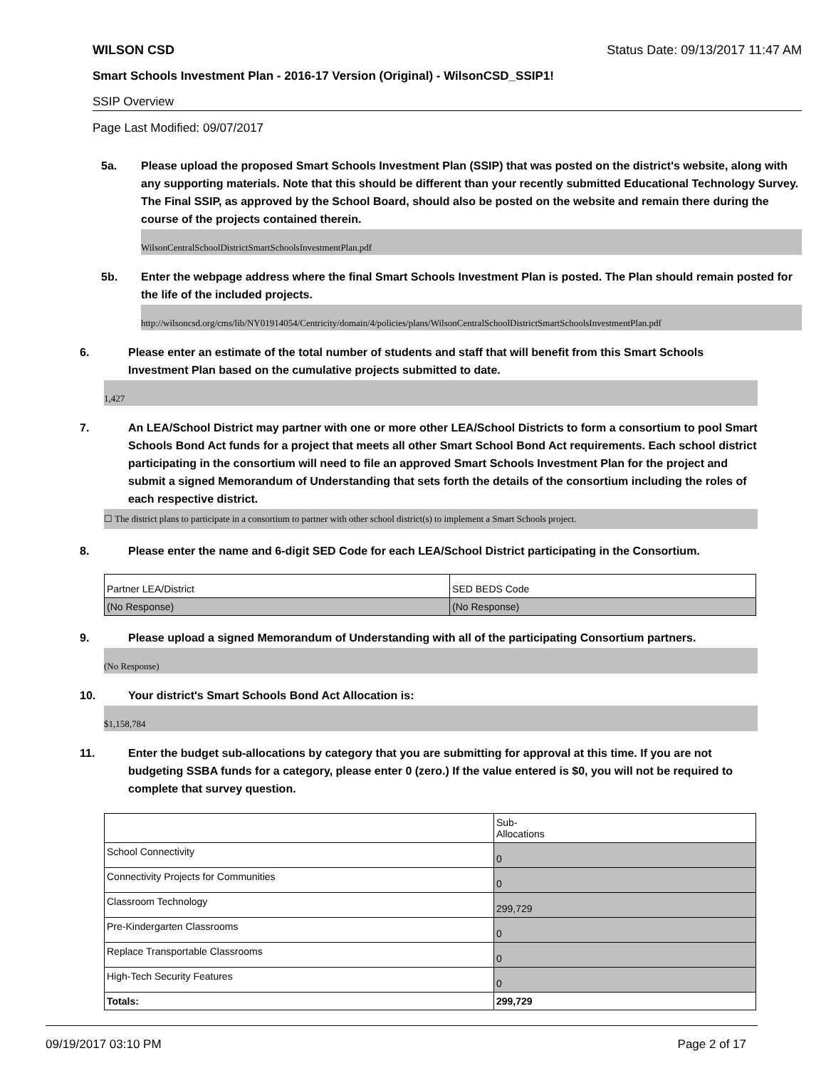WILSON CSD Status Date: 09/13/2017 11:47 AM
Smart Schools Investment Plan - 2016-17 Version (Original) - WilsonCSD_SSIP1!
SSIP Overview
Page Last Modified: 09/07/2017
5a. Please upload the proposed Smart Schools Investment Plan (SSIP) that was posted on the district's website, along with any supporting materials. Note that this should be different than your recently submitted Educational Technology Survey. The Final SSIP, as approved by the School Board, should also be posted on the website and remain there during the course of the projects contained therein.
WilsonCentralSchoolDistrictSmartSchoolsInvestmentPlan.pdf
5b. Enter the webpage address where the final Smart Schools Investment Plan is posted. The Plan should remain posted for the life of the included projects.
http://wilsoncsd.org/cms/lib/NY01914054/Centricity/domain/4/policies/plans/WilsonCentralSchoolDistrictSmartSchoolsInvestmentPlan.pdf
6. Please enter an estimate of the total number of students and staff that will benefit from this Smart Schools Investment Plan based on the cumulative projects submitted to date.
1,427
7. An LEA/School District may partner with one or more other LEA/School Districts to form a consortium to pool Smart Schools Bond Act funds for a project that meets all other Smart School Bond Act requirements. Each school district participating in the consortium will need to file an approved Smart Schools Investment Plan for the project and submit a signed Memorandum of Understanding that sets forth the details of the consortium including the roles of each respective district.
☐ The district plans to participate in a consortium to partner with other school district(s) to implement a Smart Schools project.
8. Please enter the name and 6-digit SED Code for each LEA/School District participating in the Consortium.
| Partner LEA/District | SED BEDS Code |
| (No Response) | (No Response) |
9. Please upload a signed Memorandum of Understanding with all of the participating Consortium partners.
(No Response)
10. Your district's Smart Schools Bond Act Allocation is:
$1,158,784
11. Enter the budget sub-allocations by category that you are submitting for approval at this time. If you are not budgeting SSBA funds for a category, please enter 0 (zero.) If the value entered is $0, you will not be required to complete that survey question.
| | Sub- Allocations |
| School Connectivity | 0 |
| Connectivity Projects for Communities | 0 |
| Classroom Technology | 299,729 |
| Pre-Kindergarten Classrooms | 0 |
| Replace Transportable Classrooms | 0 |
| High-Tech Security Features | 0 |
| Totals: | 299,729 |
09/19/2017 03:10 PM Page 2 of 17